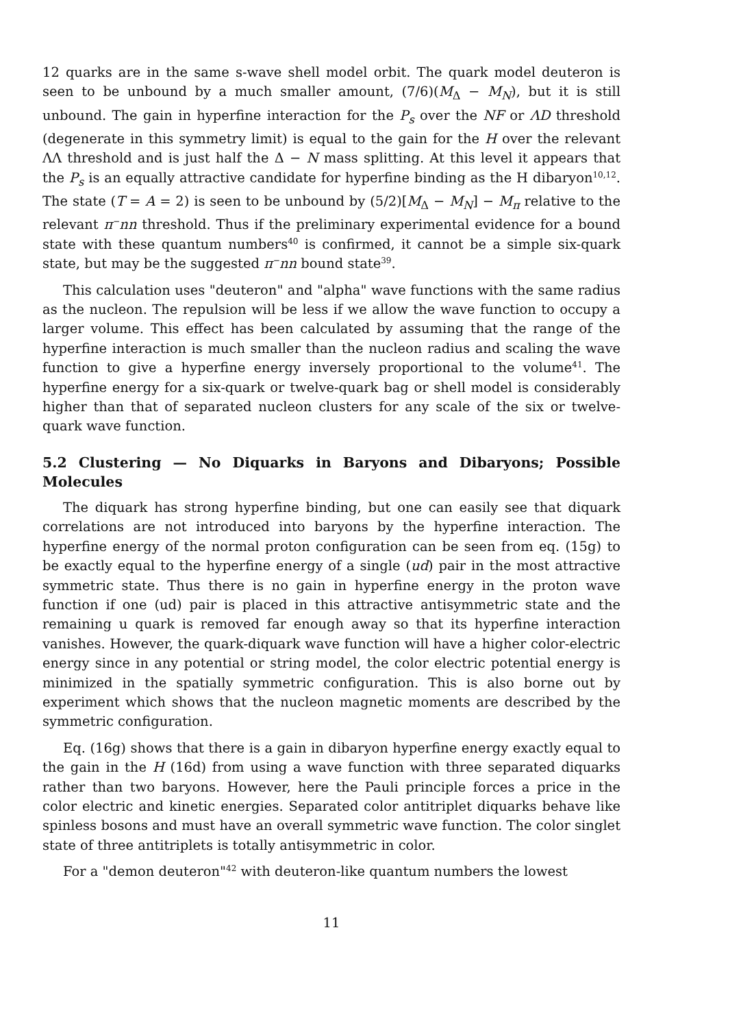12 quarks are in the same s-wave shell model orbit. The quark model deuteron is seen to be unbound by a much smaller amount, (7/6)(M<sub>Δ</sub> − M<sub>N</sub>), but it is still unbound. The gain in hyperfine interaction for the P<sub>s</sub> over the NF or ΛD threshold (degenerate in this symmetry limit) is equal to the gain for the H over the relevant ΛΛ threshold and is just half the Δ − N mass splitting. At this level it appears that the P<sub>s</sub> is an equally attractive candidate for hyperfine binding as the H dibaryon<sup>10,12</sup>. The state (T = A = 2) is seen to be unbound by (5/2)[M<sub>Δ</sub> − M<sub>N</sub>] − M<sub>π</sub> relative to the relevant π<sup>−</sup>nn threshold. Thus if the preliminary experimental evidence for a bound state with these quantum numbers<sup>40</sup> is confirmed, it cannot be a simple six-quark state, but may be the suggested π<sup>−</sup>nn bound state<sup>39</sup>.
This calculation uses "deuteron" and "alpha" wave functions with the same radius as the nucleon. The repulsion will be less if we allow the wave function to occupy a larger volume. This effect has been calculated by assuming that the range of the hyperfine interaction is much smaller than the nucleon radius and scaling the wave function to give a hyperfine energy inversely proportional to the volume<sup>41</sup>. The hyperfine energy for a six-quark or twelve-quark bag or shell model is considerably higher than that of separated nucleon clusters for any scale of the six or twelve-quark wave function.
5.2 Clustering — No Diquarks in Baryons and Dibaryons; Possible Molecules
The diquark has strong hyperfine binding, but one can easily see that diquark correlations are not introduced into baryons by the hyperfine interaction. The hyperfine energy of the normal proton configuration can be seen from eq. (15g) to be exactly equal to the hyperfine energy of a single (ud) pair in the most attractive symmetric state. Thus there is no gain in hyperfine energy in the proton wave function if one (ud) pair is placed in this attractive antisymmetric state and the remaining u quark is removed far enough away so that its hyperfine interaction vanishes. However, the quark-diquark wave function will have a higher color-electric energy since in any potential or string model, the color electric potential energy is minimized in the spatially symmetric configuration. This is also borne out by experiment which shows that the nucleon magnetic moments are described by the symmetric configuration.
Eq. (16g) shows that there is a gain in dibaryon hyperfine energy exactly equal to the gain in the H (16d) from using a wave function with three separated diquarks rather than two baryons. However, here the Pauli principle forces a price in the color electric and kinetic energies. Separated color antitriplet diquarks behave like spinless bosons and must have an overall symmetric wave function. The color singlet state of three antitriplets is totally antisymmetric in color.
For a "demon deuteron"<sup>42</sup> with deuteron-like quantum numbers the lowest
11